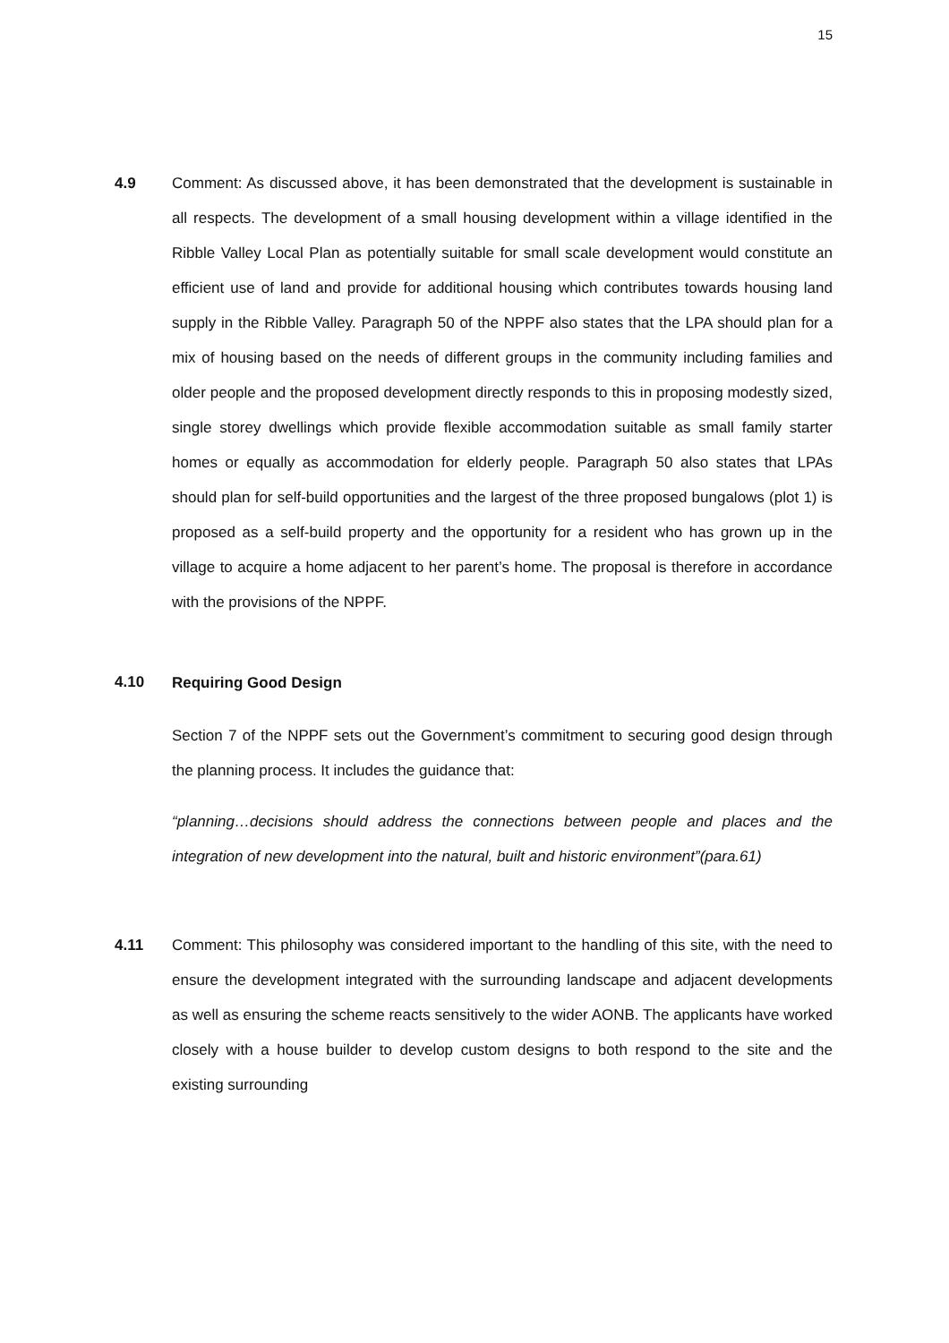15
4.9 Comment: As discussed above, it has been demonstrated that the development is sustainable in all respects. The development of a small housing development within a village identified in the Ribble Valley Local Plan as potentially suitable for small scale development would constitute an efficient use of land and provide for additional housing which contributes towards housing land supply in the Ribble Valley. Paragraph 50 of the NPPF also states that the LPA should plan for a mix of housing based on the needs of different groups in the community including families and older people and the proposed development directly responds to this in proposing modestly sized, single storey dwellings which provide flexible accommodation suitable as small family starter homes or equally as accommodation for elderly people. Paragraph 50 also states that LPAs should plan for self-build opportunities and the largest of the three proposed bungalows (plot 1) is proposed as a self-build property and the opportunity for a resident who has grown up in the village to acquire a home adjacent to her parent’s home. The proposal is therefore in accordance with the provisions of the NPPF.
4.10
Requiring Good Design
Section 7 of the NPPF sets out the Government’s commitment to securing good design through the planning process. It includes the guidance that:
“planning…decisions should address the connections between people and places and the integration of new development into the natural, built and historic environment”(para.61)
4.11 Comment: This philosophy was considered important to the handling of this site, with the need to ensure the development integrated with the surrounding landscape and adjacent developments as well as ensuring the scheme reacts sensitively to the wider AONB. The applicants have worked closely with a house builder to develop custom designs to both respond to the site and the existing surrounding